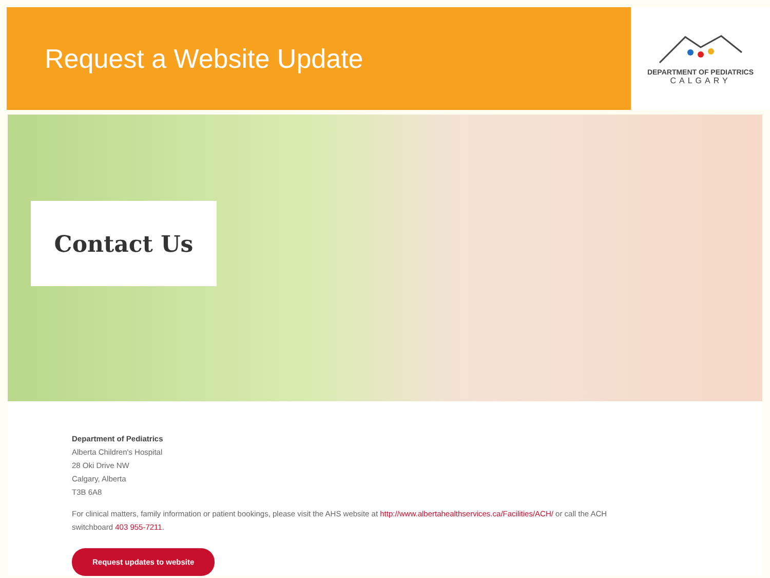Request a Website Update
DEPARTMENT OF PEDIATRICS
CALGARY
Contact Us
Department of Pediatrics
Alberta Children's Hospital
28 Oki Drive NW
Calgary, Alberta
T3B 6A8
For clinical matters, family information or patient bookings, please visit the AHS website at http://www.albertahealthservices.ca/Facilities/ACH/ or call the ACH
switchboard 403 955-7211.
Request updates to website